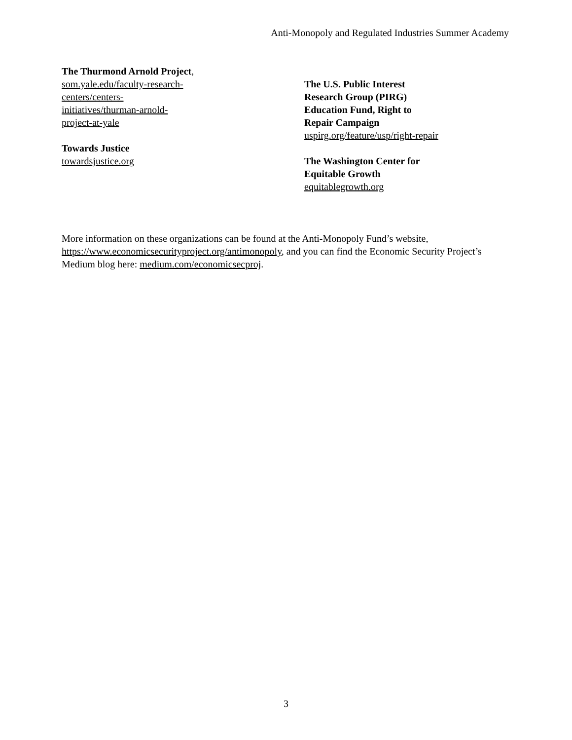Anti-Monopoly and Regulated Industries Summer Academy
The Thurmond Arnold Project,
som.yale.edu/faculty-research-
centers/centers-
initiatives/thurman-arnold-
project-at-yale
Towards Justice
towardsjustice.org
The U.S. Public Interest
Research Group (PIRG)
Education Fund, Right to
Repair Campaign
uspirg.org/feature/usp/right-repair
The Washington Center for
Equitable Growth
equitablegrowth.org
More information on these organizations can be found at the Anti-Monopoly Fund’s website, https://www.economicsecurityproject.org/antimonopoly, and you can find the Economic Security Project’s Medium blog here: medium.com/economicsecproj.
3